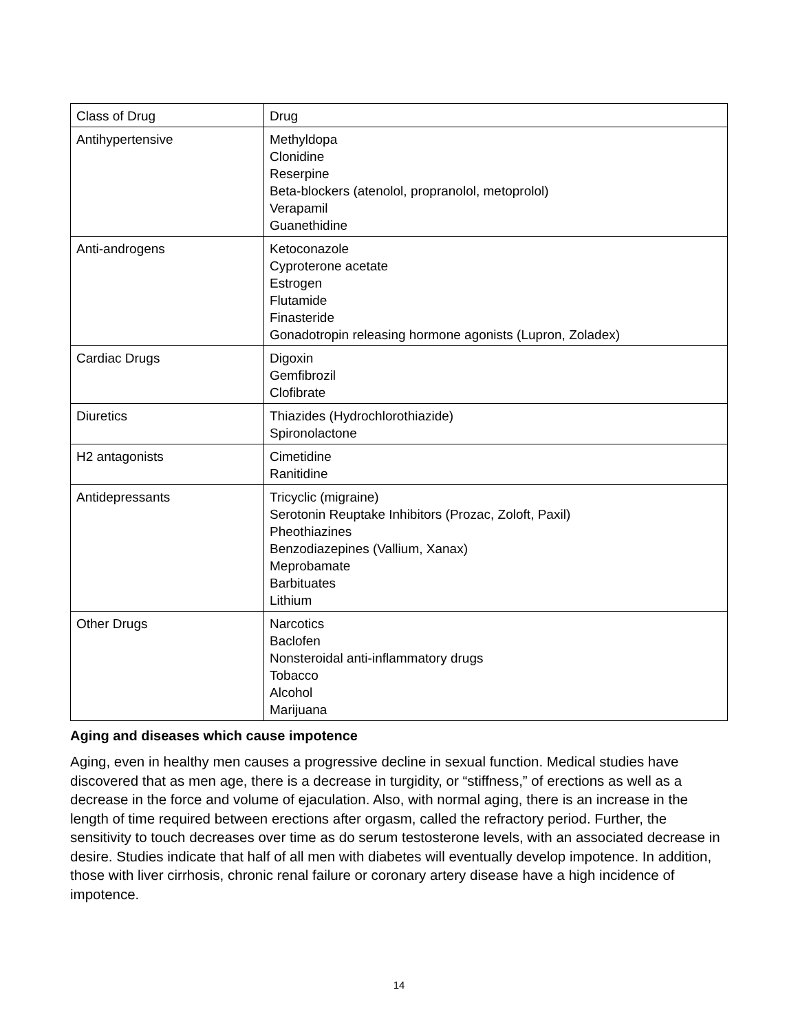| Class of Drug | Drug |
| Antihypertensive | Methyldopa Clonidine Reserpine Beta-blockers (atenolol, propranolol, metoprolol) Verapamil Guanethidine |
| Anti-androgens | Ketoconazole Cyproterone acetate Estrogen Flutamide Finasteride Gonadotropin releasing hormone agonists (Lupron, Zoladex) |
| Cardiac Drugs | Digoxin Gemfibrozil Clofibrate |
| Diuretics | Thiazides (Hydrochlorothiazide) Spironolactone |
| H2 antagonists | Cimetidine Ranitidine |
| Antidepressants | Tricyclic (migraine) Serotonin Reuptake Inhibitors (Prozac, Zoloft, Paxil) Pheothiazines Benzodiazepines (Vallium, Xanax) Meprobamate Barbituates Lithium |
| Other Drugs | Narcotics Baclofen Nonsteroidal anti-inflammatory drugs Tobacco Alcohol Marijuana |
Aging and diseases which cause impotence
Aging, even in healthy men causes a progressive decline in sexual function. Medical studies have discovered that as men age, there is a decrease in turgidity, or “stiffness,” of erections as well as a decrease in the force and volume of ejaculation. Also, with normal aging, there is an increase in the length of time required between erections after orgasm, called the refractory period. Further, the sensitivity to touch decreases over time as do serum testosterone levels, with an associated decrease in desire. Studies indicate that half of all men with diabetes will eventually develop impotence. In addition, those with liver cirrhosis, chronic renal failure or coronary artery disease have a high incidence of impotence.
14